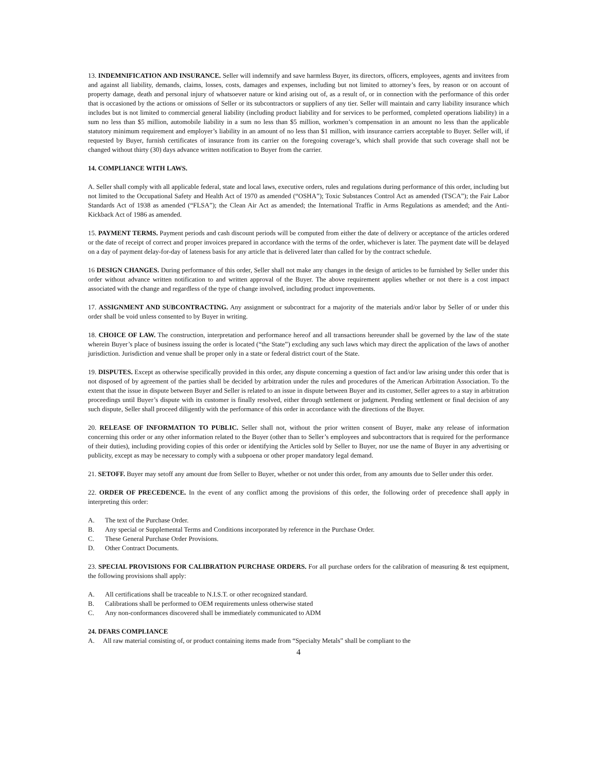13. INDEMNIFICATION AND INSURANCE. Seller will indemnify and save harmless Buyer, its directors, officers, employees, agents and invitees from and against all liability, demands, claims, losses, costs, damages and expenses, including but not limited to attorney’s fees, by reason or on account of property damage, death and personal injury of whatsoever nature or kind arising out of, as a result of, or in connection with the performance of this order that is occasioned by the actions or omissions of Seller or its subcontractors or suppliers of any tier. Seller will maintain and carry liability insurance which includes but is not limited to commercial general liability (including product liability and for services to be performed, completed operations liability) in a sum no less than $5 million, automobile liability in a sum no less than $5 million, workmen’s compensation in an amount no less than the applicable statutory minimum requirement and employer’s liability in an amount of no less than $1 million, with insurance carriers acceptable to Buyer. Seller will, if requested by Buyer, furnish certificates of insurance from its carrier on the foregoing coverage’s, which shall provide that such coverage shall not be changed without thirty (30) days advance written notification to Buyer from the carrier.
14. COMPLIANCE WITH LAWS.
A. Seller shall comply with all applicable federal, state and local laws, executive orders, rules and regulations during performance of this order, including but not limited to the Occupational Safety and Health Act of 1970 as amended (“OSHA”); Toxic Substances Control Act as amended (TSCA”); the Fair Labor Standards Act of 1938 as amended (“FLSA”); the Clean Air Act as amended; the International Traffic in Arms Regulations as amended; and the Anti-Kickback Act of 1986 as amended.
15. PAYMENT TERMS. Payment periods and cash discount periods will be computed from either the date of delivery or acceptance of the articles ordered or the date of receipt of correct and proper invoices prepared in accordance with the terms of the order, whichever is later. The payment date will be delayed on a day of payment delay-for-day of lateness basis for any article that is delivered later than called for by the contract schedule.
16 DESIGN CHANGES. During performance of this order, Seller shall not make any changes in the design of articles to be furnished by Seller under this order without advance written notification to and written approval of the Buyer. The above requirement applies whether or not there is a cost impact associated with the change and regardless of the type of change involved, including product improvements.
17. ASSIGNMENT AND SUBCONTRACTING. Any assignment or subcontract for a majority of the materials and/or labor by Seller of or under this order shall be void unless consented to by Buyer in writing.
18. CHOICE OF LAW. The construction, interpretation and performance hereof and all transactions hereunder shall be governed by the law of the state wherein Buyer’s place of business issuing the order is located (“the State”) excluding any such laws which may direct the application of the laws of another jurisdiction. Jurisdiction and venue shall be proper only in a state or federal district court of the State.
19. DISPUTES. Except as otherwise specifically provided in this order, any dispute concerning a question of fact and/or law arising under this order that is not disposed of by agreement of the parties shall be decided by arbitration under the rules and procedures of the American Arbitration Association. To the extent that the issue in dispute between Buyer and Seller is related to an issue in dispute between Buyer and its customer, Seller agrees to a stay in arbitration proceedings until Buyer’s dispute with its customer is finally resolved, either through settlement or judgment. Pending settlement or final decision of any such dispute, Seller shall proceed diligently with the performance of this order in accordance with the directions of the Buyer.
20. RELEASE OF INFORMATION TO PUBLIC. Seller shall not, without the prior written consent of Buyer, make any release of information concerning this order or any other information related to the Buyer (other than to Seller’s employees and subcontractors that is required for the performance of their duties), including providing copies of this order or identifying the Articles sold by Seller to Buyer, nor use the name of Buyer in any advertising or publicity, except as may be necessary to comply with a subpoena or other proper mandatory legal demand.
21. SETOFF. Buyer may setoff any amount due from Seller to Buyer, whether or not under this order, from any amounts due to Seller under this order.
22. ORDER OF PRECEDENCE. In the event of any conflict among the provisions of this order, the following order of precedence shall apply in interpreting this order:
A. The text of the Purchase Order.
B. Any special or Supplemental Terms and Conditions incorporated by reference in the Purchase Order.
C. These General Purchase Order Provisions.
D. Other Contract Documents.
23. SPECIAL PROVISIONS FOR CALIBRATION PURCHASE ORDERS. For all purchase orders for the calibration of measuring & test equipment, the following provisions shall apply:
A. All certifications shall be traceable to N.I.S.T. or other recognized standard.
B. Calibrations shall be performed to OEM requirements unless otherwise stated
C. Any non-conformances discovered shall be immediately communicated to ADM
24. DFARS COMPLIANCE
A. All raw material consisting of, or product containing items made from “Specialty Metals” shall be compliant to the
4